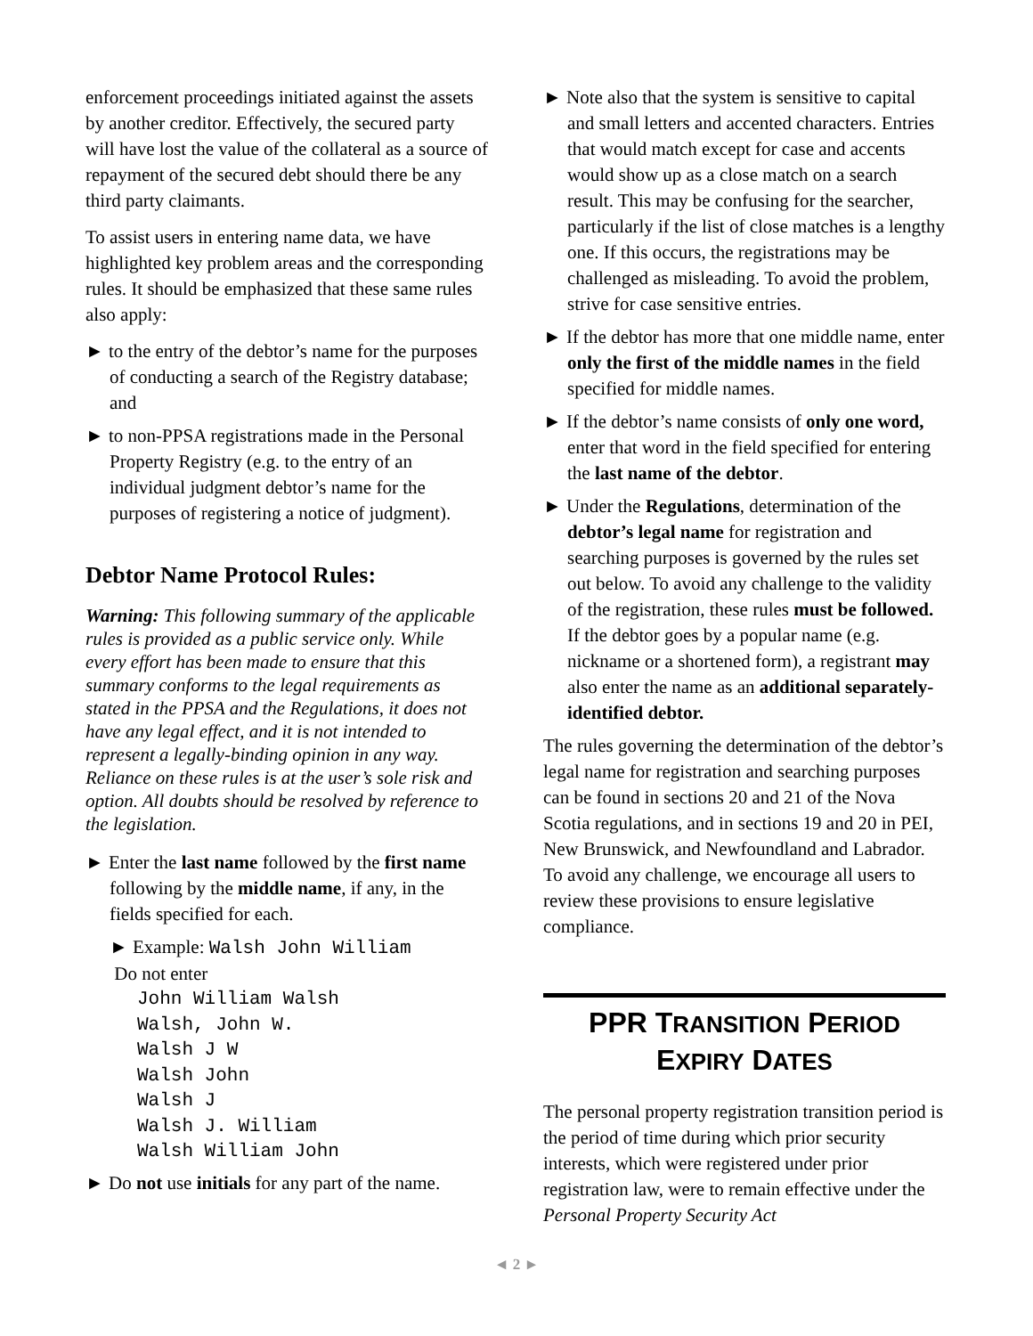enforcement proceedings initiated against the assets by another creditor. Effectively, the secured party will have lost the value of the collateral as a source of repayment of the secured debt should there be any third party claimants.
To assist users in entering name data, we have highlighted key problem areas and the corresponding rules. It should be emphasized that these same rules also apply:
► to the entry of the debtor’s name for the purposes of conducting a search of the Registry database; and
► to non-PPSA registrations made in the Personal Property Registry (e.g. to the entry of an individual judgment debtor’s name for the purposes of registering a notice of judgment).
Debtor Name Protocol Rules:
Warning: This following summary of the applicable rules is provided as a public service only. While every effort has been made to ensure that this summary conforms to the legal requirements as stated in the PPSA and the Regulations, it does not have any legal effect, and it is not intended to represent a legally-binding opinion in any way. Reliance on these rules is at the user’s sole risk and option. All doubts should be resolved by reference to the legislation.
► Enter the last name followed by the first name following by the middle name, if any, in the fields specified for each.
► Example: Walsh John William
Do not enter
John William Walsh
Walsh, John W.
Walsh J W
Walsh John
Walsh J
Walsh J. William
Walsh William John
► Do not use initials for any part of the name.
► Note also that the system is sensitive to capital and small letters and accented characters. Entries that would match except for case and accents would show up as a close match on a search result. This may be confusing for the searcher, particularly if the list of close matches is a lengthy one. If this occurs, the registrations may be challenged as misleading. To avoid the problem, strive for case sensitive entries.
► If the debtor has more that one middle name, enter only the first of the middle names in the field specified for middle names.
► If the debtor’s name consists of only one word, enter that word in the field specified for entering the last name of the debtor.
► Under the Regulations, determination of the debtor’s legal name for registration and searching purposes is governed by the rules set out below. To avoid any challenge to the validity of the registration, these rules must be followed. If the debtor goes by a popular name (e.g. nickname or a shortened form), a registrant may also enter the name as an additional separately-identified debtor.
The rules governing the determination of the debtor’s legal name for registration and searching purposes can be found in sections 20 and 21 of the Nova Scotia regulations, and in sections 19 and 20 in PEI, New Brunswick, and Newfoundland and Labrador. To avoid any challenge, we encourage all users to review these provisions to ensure legislative compliance.
PPR TRANSITION PERIOD
EXPIRY DATES
The personal property registration transition period is the period of time during which prior security interests, which were registered under prior registration law, were to remain effective under the Personal Property Security Act
◄ 2 ►